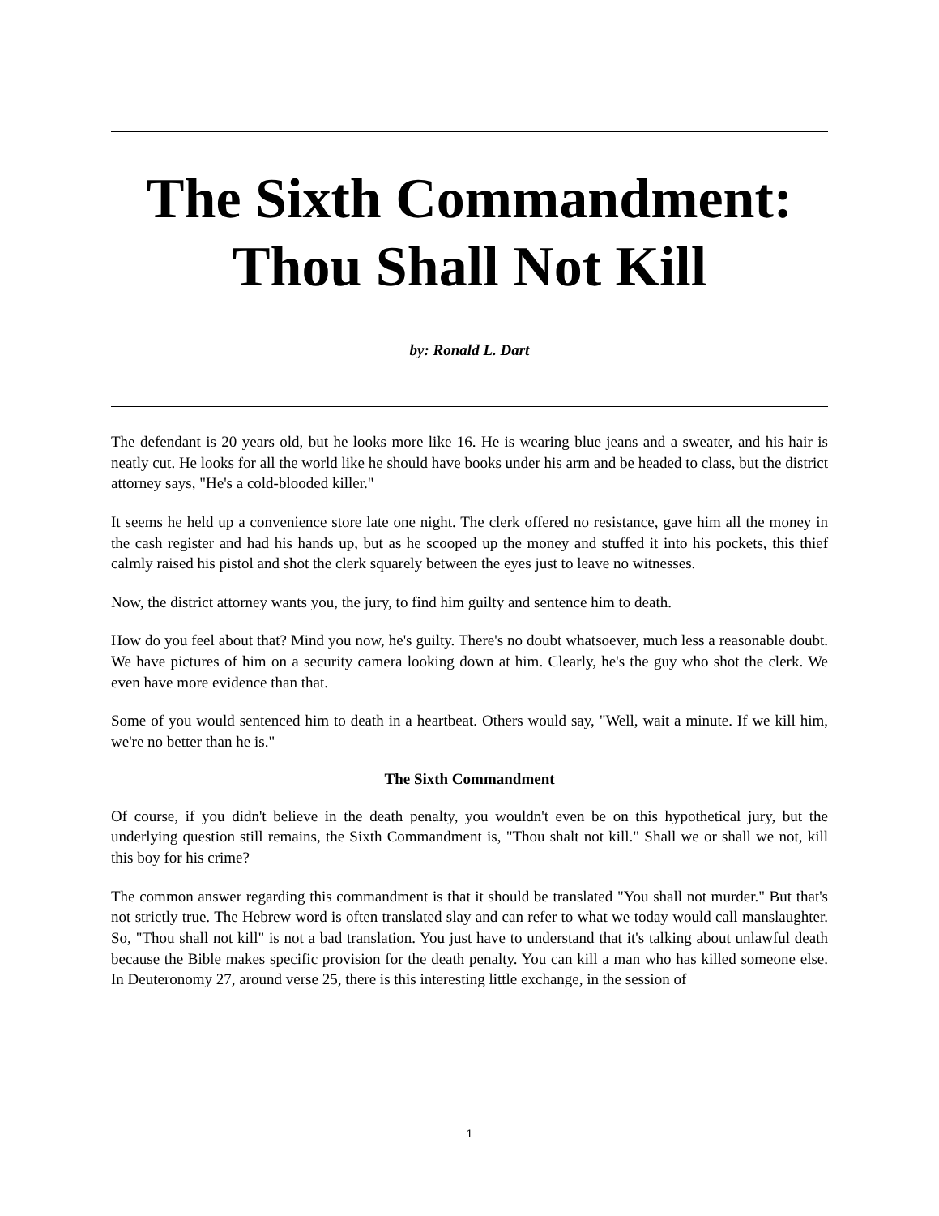The Sixth Commandment:
Thou Shall Not Kill
by: Ronald L. Dart
The defendant is 20 years old, but he looks more like 16. He is wearing blue jeans and a sweater, and his hair is neatly cut. He looks for all the world like he should have books under his arm and be headed to class, but the district attorney says, "He's a cold-blooded killer."
It seems he held up a convenience store late one night. The clerk offered no resistance, gave him all the money in the cash register and had his hands up, but as he scooped up the money and stuffed it into his pockets, this thief calmly raised his pistol and shot the clerk squarely between the eyes just to leave no witnesses.
Now, the district attorney wants you, the jury, to find him guilty and sentence him to death.
How do you feel about that? Mind you now, he's guilty. There's no doubt whatsoever, much less a reasonable doubt. We have pictures of him on a security camera looking down at him. Clearly, he's the guy who shot the clerk. We even have more evidence than that.
Some of you would sentenced him to death in a heartbeat. Others would say, "Well, wait a minute. If we kill him, we're no better than he is."
The Sixth Commandment
Of course, if you didn't believe in the death penalty, you wouldn't even be on this hypothetical jury, but the underlying question still remains, the Sixth Commandment is, "Thou shalt not kill." Shall we or shall we not, kill this boy for his crime?
The common answer regarding this commandment is that it should be translated "You shall not murder." But that's not strictly true. The Hebrew word is often translated slay and can refer to what we today would call manslaughter. So, "Thou shall not kill" is not a bad translation. You just have to understand that it's talking about unlawful death because the Bible makes specific provision for the death penalty. You can kill a man who has killed someone else. In Deuteronomy 27, around verse 25, there is this interesting little exchange, in the session of
1